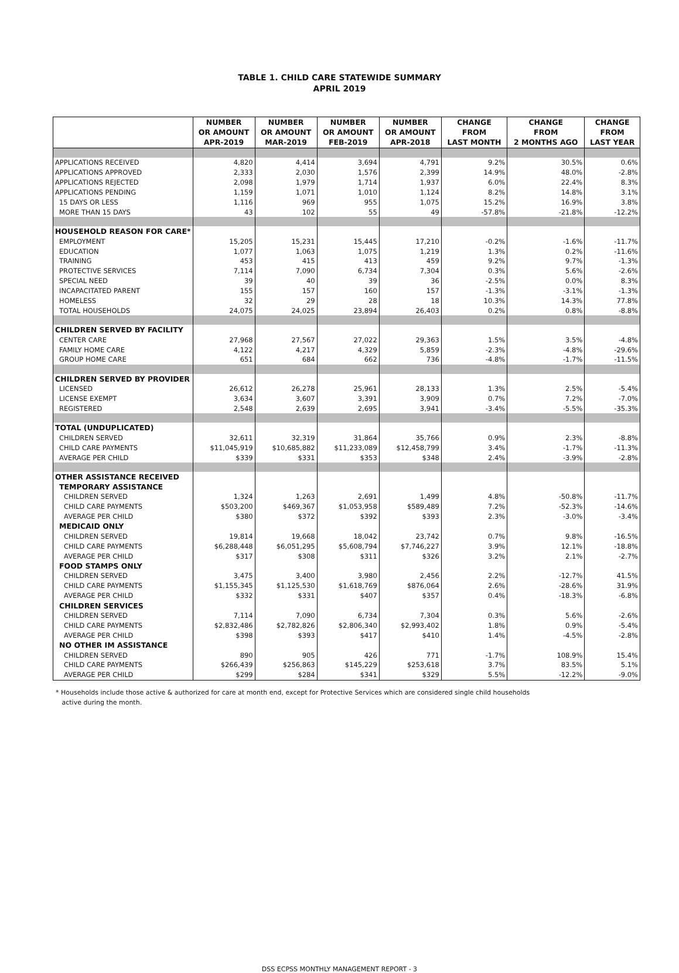TABLE 1. CHILD CARE STATEWIDE SUMMARY
APRIL 2019
| | NUMBER OR AMOUNT APR-2019 | NUMBER OR AMOUNT MAR-2019 | NUMBER OR AMOUNT FEB-2019 | NUMBER OR AMOUNT APR-2018 | CHANGE FROM LAST MONTH | CHANGE FROM 2 MONTHS AGO | CHANGE FROM LAST YEAR |
| --- | --- | --- | --- | --- | --- | --- | --- |
| APPLICATIONS RECEIVED | 4,820 | 4,414 | 3,694 | 4,791 | 9.2% | 30.5% | 0.6% |
| APPLICATIONS APPROVED | 2,333 | 2,030 | 1,576 | 2,399 | 14.9% | 48.0% | -2.8% |
| APPLICATIONS REJECTED | 2,098 | 1,979 | 1,714 | 1,937 | 6.0% | 22.4% | 8.3% |
| APPLICATIONS PENDING | 1,159 | 1,071 | 1,010 | 1,124 | 8.2% | 14.8% | 3.1% |
| 15 DAYS OR LESS | 1,116 | 969 | 955 | 1,075 | 15.2% | 16.9% | 3.8% |
| MORE THAN 15 DAYS | 43 | 102 | 55 | 49 | -57.8% | -21.8% | -12.2% |
| HOUSEHOLD REASON FOR CARE* | | | | | | | |
| EMPLOYMENT | 15,205 | 15,231 | 15,445 | 17,210 | -0.2% | -1.6% | -11.7% |
| EDUCATION | 1,077 | 1,063 | 1,075 | 1,219 | 1.3% | 0.2% | -11.6% |
| TRAINING | 453 | 415 | 413 | 459 | 9.2% | 9.7% | -1.3% |
| PROTECTIVE SERVICES | 7,114 | 7,090 | 6,734 | 7,304 | 0.3% | 5.6% | -2.6% |
| SPECIAL NEED | 39 | 40 | 39 | 36 | -2.5% | 0.0% | 8.3% |
| INCAPACITATED PARENT | 155 | 157 | 160 | 157 | -1.3% | -3.1% | -1.3% |
| HOMELESS | 32 | 29 | 28 | 18 | 10.3% | 14.3% | 77.8% |
| TOTAL HOUSEHOLDS | 24,075 | 24,025 | 23,894 | 26,403 | 0.2% | 0.8% | -8.8% |
| CHILDREN SERVED BY FACILITY | | | | | | | |
| CENTER CARE | 27,968 | 27,567 | 27,022 | 29,363 | 1.5% | 3.5% | -4.8% |
| FAMILY HOME CARE | 4,122 | 4,217 | 4,329 | 5,859 | -2.3% | -4.8% | -29.6% |
| GROUP HOME CARE | 651 | 684 | 662 | 736 | -4.8% | -1.7% | -11.5% |
| CHILDREN SERVED BY PROVIDER | | | | | | | |
| LICENSED | 26,612 | 26,278 | 25,961 | 28,133 | 1.3% | 2.5% | -5.4% |
| LICENSE EXEMPT | 3,634 | 3,607 | 3,391 | 3,909 | 0.7% | 7.2% | -7.0% |
| REGISTERED | 2,548 | 2,639 | 2,695 | 3,941 | -3.4% | -5.5% | -35.3% |
| TOTAL (UNDUPLICATED) | | | | | | | |
| CHILDREN SERVED | 32,611 | 32,319 | 31,864 | 35,766 | 0.9% | 2.3% | -8.8% |
| CHILD CARE PAYMENTS | $11,045,919 | $10,685,882 | $11,233,089 | $12,458,799 | 3.4% | -1.7% | -11.3% |
| AVERAGE PER CHILD | $339 | $331 | $353 | $348 | 2.4% | -3.9% | -2.8% |
| OTHER ASSISTANCE RECEIVED | | | | | | | |
| TEMPORARY ASSISTANCE | | | | | | | |
| CHILDREN SERVED | 1,324 | 1,263 | 2,691 | 1,499 | 4.8% | -50.8% | -11.7% |
| CHILD CARE PAYMENTS | $503,200 | $469,367 | $1,053,958 | $589,489 | 7.2% | -52.3% | -14.6% |
| AVERAGE PER CHILD | $380 | $372 | $392 | $393 | 2.3% | -3.0% | -3.4% |
| MEDICAID ONLY | | | | | | | |
| CHILDREN SERVED | 19,814 | 19,668 | 18,042 | 23,742 | 0.7% | 9.8% | -16.5% |
| CHILD CARE PAYMENTS | $6,288,448 | $6,051,295 | $5,608,794 | $7,746,227 | 3.9% | 12.1% | -18.8% |
| AVERAGE PER CHILD | $317 | $308 | $311 | $326 | 3.2% | 2.1% | -2.7% |
| FOOD STAMPS ONLY | | | | | | | |
| CHILDREN SERVED | 3,475 | 3,400 | 3,980 | 2,456 | 2.2% | -12.7% | 41.5% |
| CHILD CARE PAYMENTS | $1,155,345 | $1,125,530 | $1,618,769 | $876,064 | 2.6% | -28.6% | 31.9% |
| AVERAGE PER CHILD | $332 | $331 | $407 | $357 | 0.4% | -18.3% | -6.8% |
| CHILDREN SERVICES | | | | | | | |
| CHILDREN SERVED | 7,114 | 7,090 | 6,734 | 7,304 | 0.3% | 5.6% | -2.6% |
| CHILD CARE PAYMENTS | $2,832,486 | $2,782,826 | $2,806,340 | $2,993,402 | 1.8% | 0.9% | -5.4% |
| AVERAGE PER CHILD | $398 | $393 | $417 | $410 | 1.4% | -4.5% | -2.8% |
| NO OTHER IM ASSISTANCE | | | | | | | |
| CHILDREN SERVED | 890 | 905 | 426 | 771 | -1.7% | 108.9% | 15.4% |
| CHILD CARE PAYMENTS | $266,439 | $256,863 | $145,229 | $253,618 | 3.7% | 83.5% | 5.1% |
| AVERAGE PER CHILD | $299 | $284 | $341 | $329 | 5.5% | -12.2% | -9.0% |
* Households include those active & authorized for care at month end, except for Protective Services which are considered single child households
active during the month.
DSS ECPSS MONTHLY MANAGEMENT REPORT - 3